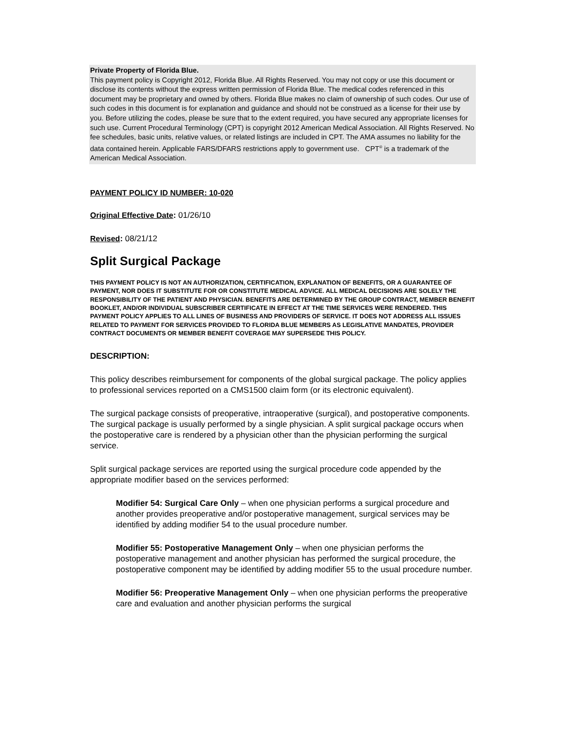Private Property of Florida Blue.
This payment policy is Copyright 2012, Florida Blue. All Rights Reserved. You may not copy or use this document or disclose its contents without the express written permission of Florida Blue. The medical codes referenced in this document may be proprietary and owned by others. Florida Blue makes no claim of ownership of such codes. Our use of such codes in this document is for explanation and guidance and should not be construed as a license for their use by you. Before utilizing the codes, please be sure that to the extent required, you have secured any appropriate licenses for such use. Current Procedural Terminology (CPT) is copyright 2012 American Medical Association. All Rights Reserved. No fee schedules, basic units, relative values, or related listings are included in CPT. The AMA assumes no liability for the data contained herein. Applicable FARS/DFARS restrictions apply to government use. CPT<sup>®</sup> is a trademark of the American Medical Association.
PAYMENT POLICY ID NUMBER: 10-020
Original Effective Date: 01/26/10
Revised: 08/21/12
Split Surgical Package
THIS PAYMENT POLICY IS NOT AN AUTHORIZATION, CERTIFICATION, EXPLANATION OF BENEFITS, OR A GUARANTEE OF PAYMENT, NOR DOES IT SUBSTITUTE FOR OR CONSTITUTE MEDICAL ADVICE. ALL MEDICAL DECISIONS ARE SOLELY THE RESPONSIBILITY OF THE PATIENT AND PHYSICIAN. BENEFITS ARE DETERMINED BY THE GROUP CONTRACT, MEMBER BENEFIT BOOKLET, AND/OR INDIVIDUAL SUBSCRIBER CERTIFICATE IN EFFECT AT THE TIME SERVICES WERE RENDERED. THIS PAYMENT POLICY APPLIES TO ALL LINES OF BUSINESS AND PROVIDERS OF SERVICE. IT DOES NOT ADDRESS ALL ISSUES RELATED TO PAYMENT FOR SERVICES PROVIDED TO FLORIDA BLUE MEMBERS AS LEGISLATIVE MANDATES, PROVIDER CONTRACT DOCUMENTS OR MEMBER BENEFIT COVERAGE MAY SUPERSEDE THIS POLICY.
DESCRIPTION:
This policy describes reimbursement for components of the global surgical package. The policy applies to professional services reported on a CMS1500 claim form (or its electronic equivalent).
The surgical package consists of preoperative, intraoperative (surgical), and postoperative components. The surgical package is usually performed by a single physician. A split surgical package occurs when the postoperative care is rendered by a physician other than the physician performing the surgical service.
Split surgical package services are reported using the surgical procedure code appended by the appropriate modifier based on the services performed:
Modifier 54: Surgical Care Only – when one physician performs a surgical procedure and another provides preoperative and/or postoperative management, surgical services may be identified by adding modifier 54 to the usual procedure number.
Modifier 55: Postoperative Management Only – when one physician performs the postoperative management and another physician has performed the surgical procedure, the postoperative component may be identified by adding modifier 55 to the usual procedure number.
Modifier 56: Preoperative Management Only – when one physician performs the preoperative care and evaluation and another physician performs the surgical